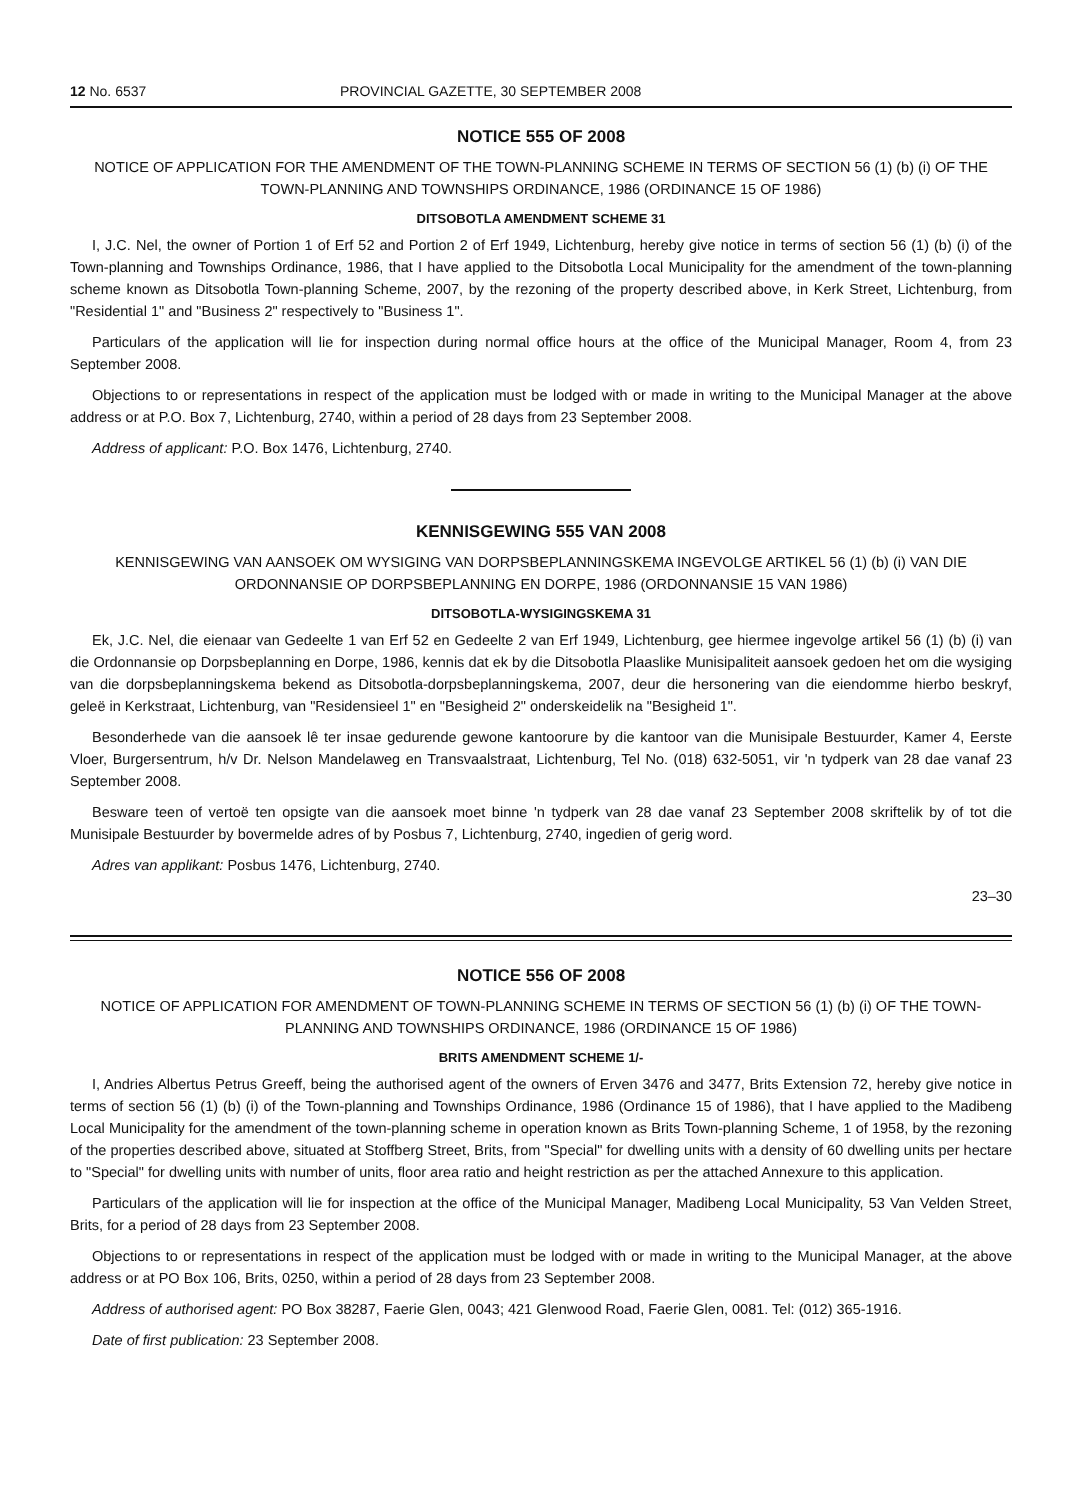12 No. 6537 PROVINCIAL GAZETTE, 30 SEPTEMBER 2008
NOTICE 555 OF 2008
NOTICE OF APPLICATION FOR THE AMENDMENT OF THE TOWN-PLANNING SCHEME IN TERMS OF SECTION 56 (1) (b) (i) OF THE TOWN-PLANNING AND TOWNSHIPS ORDINANCE, 1986 (ORDINANCE 15 OF 1986)
DITSOBOTLA AMENDMENT SCHEME 31
I, J.C. Nel, the owner of Portion 1 of Erf 52 and Portion 2 of Erf 1949, Lichtenburg, hereby give notice in terms of section 56 (1) (b) (i) of the Town-planning and Townships Ordinance, 1986, that I have applied to the Ditsobotla Local Municipality for the amendment of the town-planning scheme known as Ditsobotla Town-planning Scheme, 2007, by the rezoning of the property described above, in Kerk Street, Lichtenburg, from "Residential 1" and "Business 2" respectively to "Business 1".
Particulars of the application will lie for inspection during normal office hours at the office of the Municipal Manager, Room 4, from 23 September 2008.
Objections to or representations in respect of the application must be lodged with or made in writing to the Municipal Manager at the above address or at P.O. Box 7, Lichtenburg, 2740, within a period of 28 days from 23 September 2008.
Address of applicant: P.O. Box 1476, Lichtenburg, 2740.
KENNISGEWING 555 VAN 2008
KENNISGEWING VAN AANSOEK OM WYSIGING VAN DORPSBEPLANNINGSKEMA INGEVOLGE ARTIKEL 56 (1) (b) (i) VAN DIE ORDONNANSIE OP DORPSBEPLANNING EN DORPE, 1986 (ORDONNANSIE 15 VAN 1986)
DITSOBOTLA-WYSIGINGSKEMA 31
Ek, J.C. Nel, die eienaar van Gedeelte 1 van Erf 52 en Gedeelte 2 van Erf 1949, Lichtenburg, gee hiermee ingevolge artikel 56 (1) (b) (i) van die Ordonnansie op Dorpsbeplanning en Dorpe, 1986, kennis dat ek by die Ditsobotla Plaaslike Munisipaliteit aansoek gedoen het om die wysiging van die dorpsbeplanningskema bekend as Ditsobotla-dorpsbeplanningskema, 2007, deur die hersonering van die eiendomme hierbo beskryf, geleë in Kerkstraat, Lichtenburg, van "Residensieel 1" en "Besigheid 2" onderskeidelik na "Besigheid 1".
Besonderhede van die aansoek lê ter insae gedurende gewone kantoorure by die kantoor van die Munisipale Bestuurder, Kamer 4, Eerste Vloer, Burgersentrum, h/v Dr. Nelson Mandelaweg en Transvaalstraat, Lichtenburg, Tel No. (018) 632-5051, vir 'n tydperk van 28 dae vanaf 23 September 2008.
Besware teen of vertoë ten opsigte van die aansoek moet binne 'n tydperk van 28 dae vanaf 23 September 2008 skriftelik by of tot die Munisipale Bestuurder by bovermelde adres of by Posbus 7, Lichtenburg, 2740, ingedien of gerig word.
Adres van applikant: Posbus 1476, Lichtenburg, 2740.
23–30
NOTICE 556 OF 2008
NOTICE OF APPLICATION FOR AMENDMENT OF TOWN-PLANNING SCHEME IN TERMS OF SECTION 56 (1) (b) (i) OF THE TOWN-PLANNING AND TOWNSHIPS ORDINANCE, 1986 (ORDINANCE 15 OF 1986)
BRITS AMENDMENT SCHEME 1/-
I, Andries Albertus Petrus Greeff, being the authorised agent of the owners of Erven 3476 and 3477, Brits Extension 72, hereby give notice in terms of section 56 (1) (b) (i) of the Town-planning and Townships Ordinance, 1986 (Ordinance 15 of 1986), that I have applied to the Madibeng Local Municipality for the amendment of the town-planning scheme in operation known as Brits Town-planning Scheme, 1 of 1958, by the rezoning of the properties described above, situated at Stoffberg Street, Brits, from "Special" for dwelling units with a density of 60 dwelling units per hectare to "Special" for dwelling units with number of units, floor area ratio and height restriction as per the attached Annexure to this application.
Particulars of the application will lie for inspection at the office of the Municipal Manager, Madibeng Local Municipality, 53 Van Velden Street, Brits, for a period of 28 days from 23 September 2008.
Objections to or representations in respect of the application must be lodged with or made in writing to the Municipal Manager, at the above address or at PO Box 106, Brits, 0250, within a period of 28 days from 23 September 2008.
Address of authorised agent: PO Box 38287, Faerie Glen, 0043; 421 Glenwood Road, Faerie Glen, 0081. Tel: (012) 365-1916.
Date of first publication: 23 September 2008.